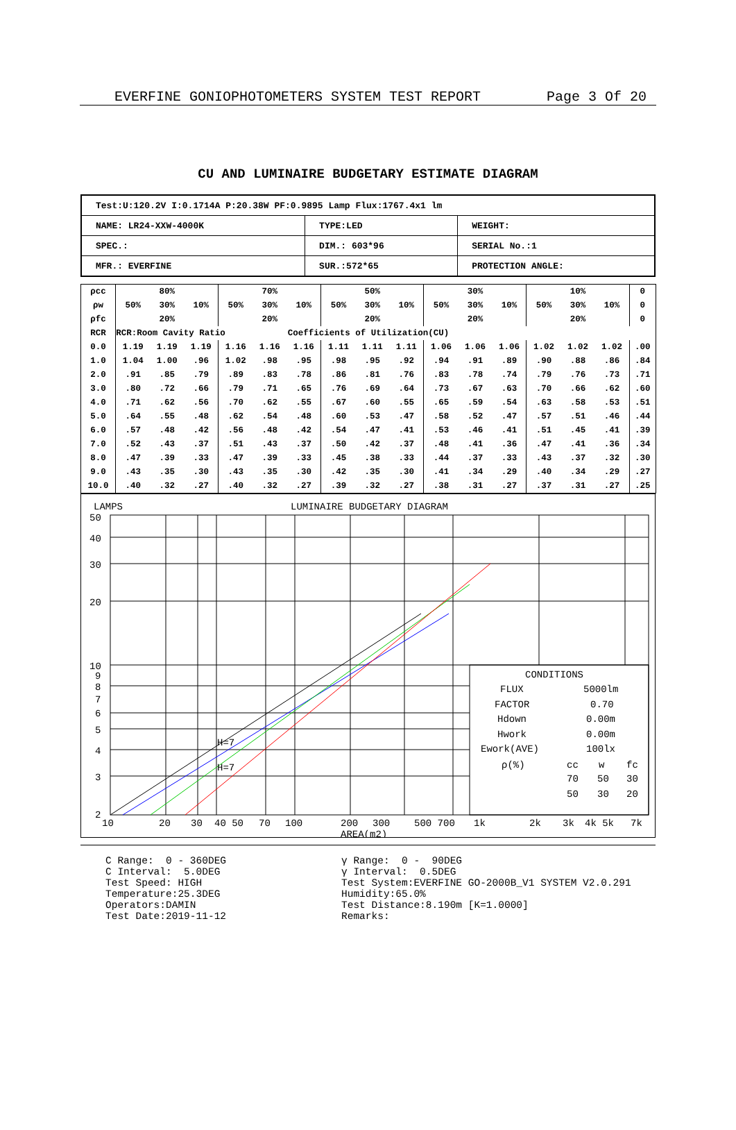EVERFINE GONIOPHOTOMETERS SYSTEM TEST REPORT Page 3 Of 20
CU AND LUMINAIRE BUDGETARY ESTIMATE DIAGRAM
| Test:U:120.2V I:0.1714A P:20.38W PF:0.9895 Lamp Flux:1767.4x1 lm | | |
| NAME: LR24-XXW-4000K | TYPE:LED | WEIGHT: |
| SPEC.: | DIM.: 603*96 | SERIAL No.:1 |
| MFR.: EVERFINE | SUR.:572*65 | PROTECTION ANGLE: |
| ρcc | 80% | | | 70% | | | 50% | | | 30% | | | 10% | | | 0 |
| ρw | 50% | 30% | 10% | 50% | 30% | 10% | 50% | 30% | 10% | 50% | 30% | 10% | 50% | 30% | 10% | 0 |
| ρfc | 20% | | | 20% | | | 20% | | | 20% | | | 20% | | | 0 |
| RCR | RCR:Room Cavity Ratio Coefficients of Utilization(CU) | | | | | | | | | | | | | | | |
| 0.0 | 1.19 | 1.19 | 1.19 | 1.16 | 1.16 | 1.16 | 1.11 | 1.11 | 1.11 | 1.06 | 1.06 | 1.06 | 1.02 | 1.02 | 1.02 | .00 |
| 1.0 | 1.04 | 1.00 | .96 | 1.02 | .98 | .95 | .98 | .95 | .92 | .94 | .91 | .89 | .90 | .88 | .86 | .84 |
| 2.0 | .91 | .85 | .79 | .89 | .83 | .78 | .86 | .81 | .76 | .83 | .78 | .74 | .79 | .76 | .73 | .71 |
| 3.0 | .80 | .72 | .66 | .79 | .71 | .65 | .76 | .69 | .64 | .73 | .67 | .63 | .70 | .66 | .62 | .60 |
| 4.0 | .71 | .62 | .56 | .70 | .62 | .55 | .67 | .60 | .55 | .65 | .59 | .54 | .63 | .58 | .53 | .51 |
| 5.0 | .64 | .55 | .48 | .62 | .54 | .48 | .60 | .53 | .47 | .58 | .52 | .47 | .57 | .51 | .46 | .44 |
| 6.0 | .57 | .48 | .42 | .56 | .48 | .42 | .54 | .47 | .41 | .53 | .46 | .41 | .51 | .45 | .41 | .39 |
| 7.0 | .52 | .43 | .37 | .51 | .43 | .37 | .50 | .42 | .37 | .48 | .41 | .36 | .47 | .41 | .36 | .34 |
| 8.0 | .47 | .39 | .33 | .47 | .39 | .33 | .45 | .38 | .33 | .44 | .37 | .33 | .43 | .37 | .32 | .30 |
| 9.0 | .43 | .35 | .30 | .43 | .35 | .30 | .42 | .35 | .30 | .41 | .34 | .29 | .40 | .34 | .29 | .27 |
| 10.0 | .40 | .32 | .27 | .40 | .32 | .27 | .39 | .32 | .27 | .38 | .31 | .27 | .37 | .31 | .27 | .25 |
LAMPS
LUMINAIRE BUDGETARY DIAGRAM
50
40
30
20
10
9
8
7
6
5
4
3
2
10
20
30
40 50
70
100
200
300
500 700
1k
2k
3k
4k 5k
7k
AREA(m2)
H=7
H=7
CONDITIONS
FLUX
5000lm
FACTOR
0.70
Hdown
0.00m
Hwork
0.00m
Ework(AVE)
100lx
ρ(%)
cc
w
fc
70
50
30
50
30
20
C Range: 0 - 360DEG C Interval: 5.0DEG Test Speed: HIGH Temperature:25.3DEG Operators:DAMIN Test Date:2019-11-12
γ Range: 0 - 90DEG γ Interval: 0.5DEG Test System:EVERFINE GO-2000B_V1 SYSTEM V2.0.291 Humidity:65.0% Test Distance:8.190m [K=1.0000] Remarks: